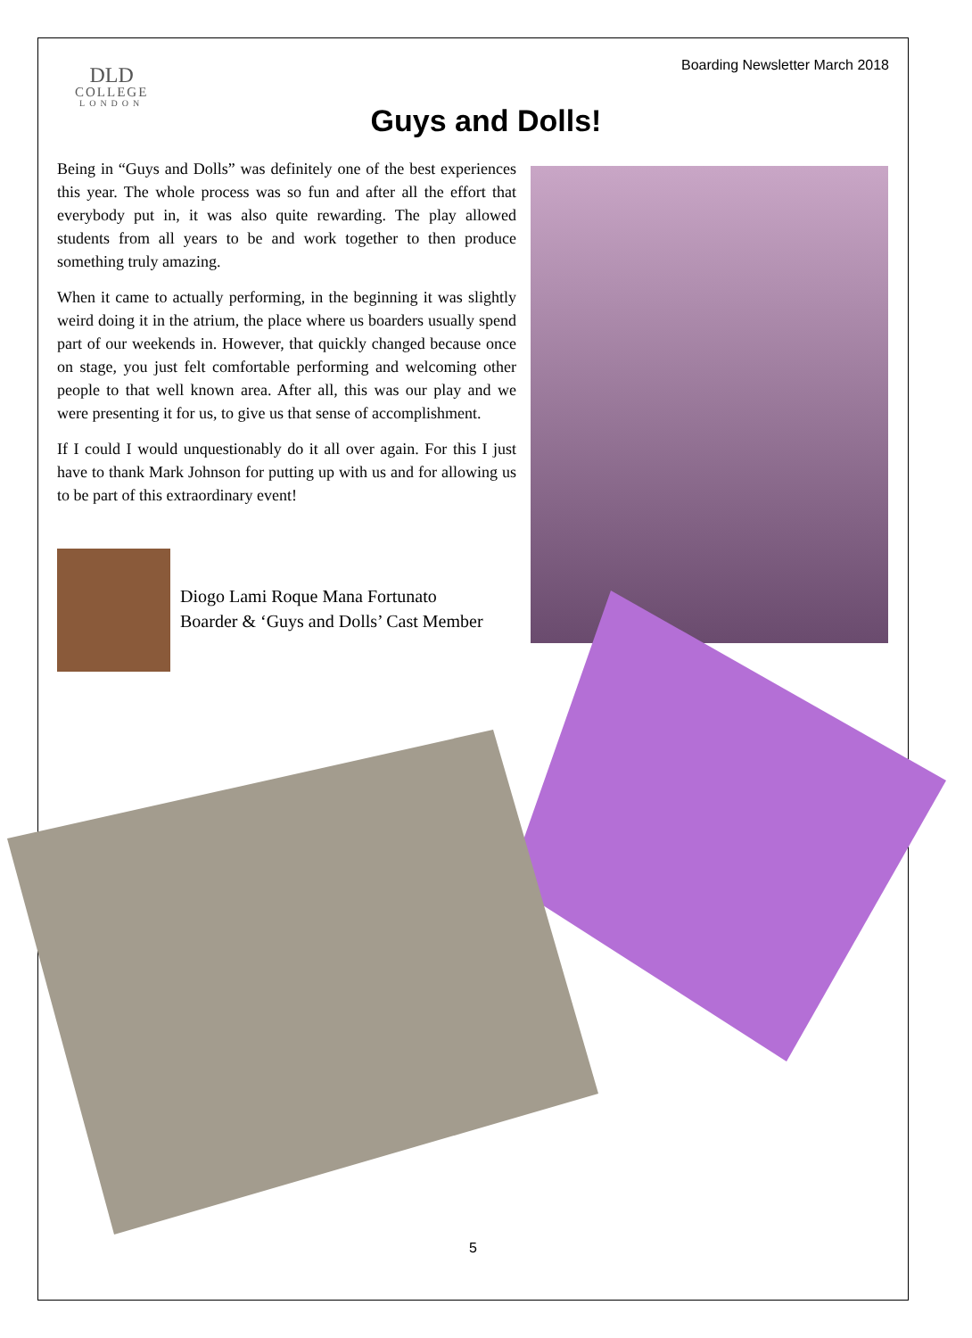Boarding Newsletter March 2018
DLD
COLLEGE
LONDON
Guys and Dolls!
Being in “Guys and Dolls” was definitely one of the best experiences this year. The whole process was so fun and after all the effort that everybody put in, it was also quite rewarding. The play allowed students from all years to be and work together to then produce something truly amazing.
When it came to actually performing, in the beginning it was slightly weird doing it in the atrium, the place where us boarders usually spend part of our weekends in. However, that quickly changed because once on stage, you just felt comfortable performing and welcoming other people to that well known area. After all, this was our play and we were presenting it for us, to give us that sense of accomplishment.
If I could I would unquestionably do it all over again. For this I just have to thank Mark Johnson for putting up with us and for allowing us to be part of this extraordinary event!
Diogo Lami Roque Mana Fortunato
Boarder & ‘Guys and Dolls’ Cast Member
5